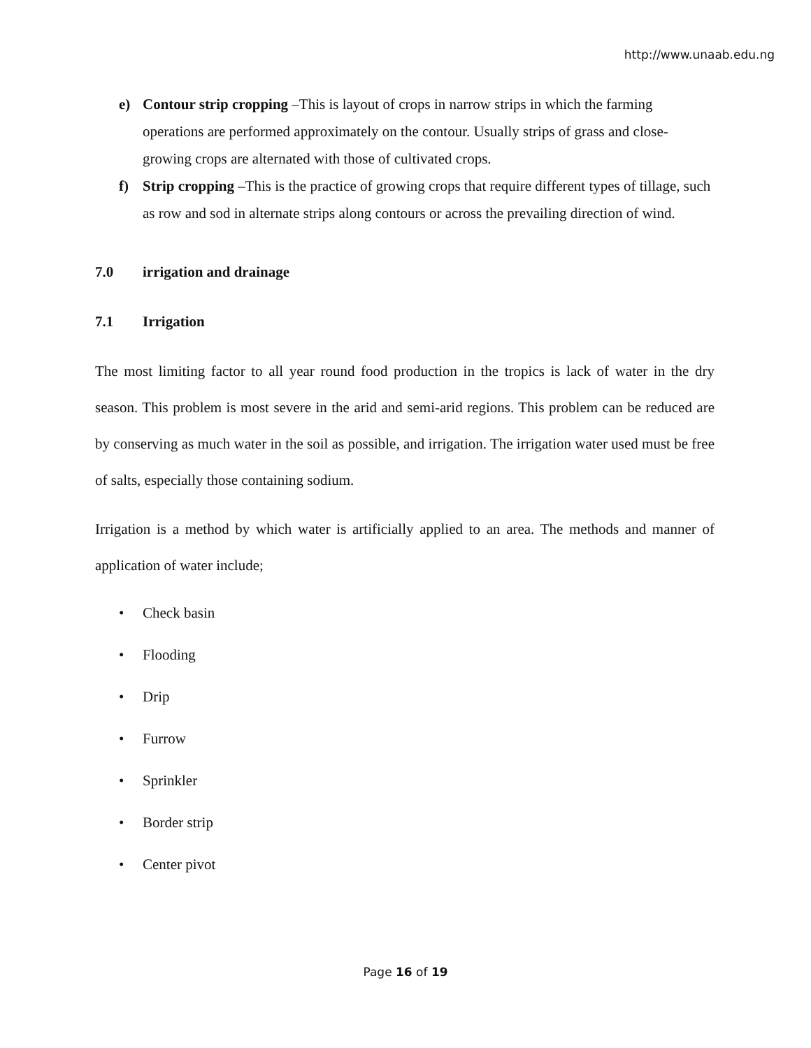http://www.unaab.edu.ng
e) Contour strip cropping –This is layout of crops in narrow strips in which the farming operations are performed approximately on the contour. Usually strips of grass and close-growing crops are alternated with those of cultivated crops.
f) Strip cropping –This is the practice of growing crops that require different types of tillage, such as row and sod in alternate strips along contours or across the prevailing direction of wind.
7.0 irrigation and drainage
7.1 Irrigation
The most limiting factor to all year round food production in the tropics is lack of water in the dry season. This problem is most severe in the arid and semi-arid regions. This problem can be reduced are by conserving as much water in the soil as possible, and irrigation. The irrigation water used must be free of salts, especially those containing sodium.
Irrigation is a method by which water is artificially applied to an area. The methods and manner of application of water include;
• Check basin
• Flooding
• Drip
• Furrow
• Sprinkler
• Border strip
• Center pivot
Page 16 of 19